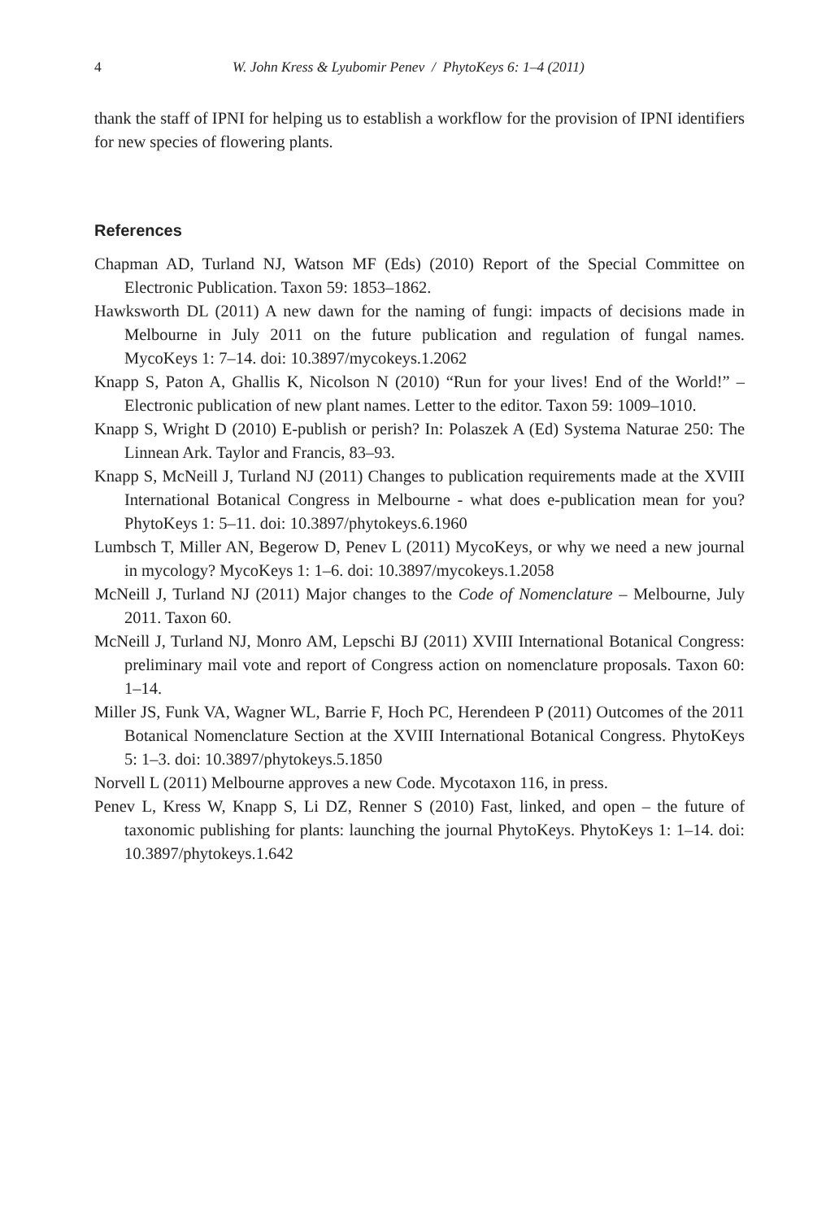4 W. John Kress & Lyubomir Penev / PhytoKeys 6: 1–4 (2011)
thank the staff of IPNI for helping us to establish a workflow for the provision of IPNI identifiers for new species of flowering plants.
References
Chapman AD, Turland NJ, Watson MF (Eds) (2010) Report of the Special Committee on Electronic Publication. Taxon 59: 1853–1862.
Hawksworth DL (2011) A new dawn for the naming of fungi: impacts of decisions made in Melbourne in July 2011 on the future publication and regulation of fungal names. MycoKeys 1: 7–14. doi: 10.3897/mycokeys.1.2062
Knapp S, Paton A, Ghallis K, Nicolson N (2010) “Run for your lives! End of the World!” – Electronic publication of new plant names. Letter to the editor. Taxon 59: 1009–1010.
Knapp S, Wright D (2010) E-publish or perish? In: Polaszek A (Ed) Systema Naturae 250: The Linnean Ark. Taylor and Francis, 83–93.
Knapp S, McNeill J, Turland NJ (2011) Changes to publication requirements made at the XVIII International Botanical Congress in Melbourne - what does e-publication mean for you? PhytoKeys 1: 5–11. doi: 10.3897/phytokeys.6.1960
Lumbsch T, Miller AN, Begerow D, Penev L (2011) MycoKeys, or why we need a new journal in mycology? MycoKeys 1: 1–6. doi: 10.3897/mycokeys.1.2058
McNeill J, Turland NJ (2011) Major changes to the Code of Nomenclature – Melbourne, July 2011. Taxon 60.
McNeill J, Turland NJ, Monro AM, Lepschi BJ (2011) XVIII International Botanical Congress: preliminary mail vote and report of Congress action on nomenclature proposals. Taxon 60: 1–14.
Miller JS, Funk VA, Wagner WL, Barrie F, Hoch PC, Herendeen P (2011) Outcomes of the 2011 Botanical Nomenclature Section at the XVIII International Botanical Congress. PhytoKeys 5: 1–3. doi: 10.3897/phytokeys.5.1850
Norvell L (2011) Melbourne approves a new Code. Mycotaxon 116, in press.
Penev L, Kress W, Knapp S, Li DZ, Renner S (2010) Fast, linked, and open – the future of taxonomic publishing for plants: launching the journal PhytoKeys. PhytoKeys 1: 1–14. doi: 10.3897/phytokeys.1.642